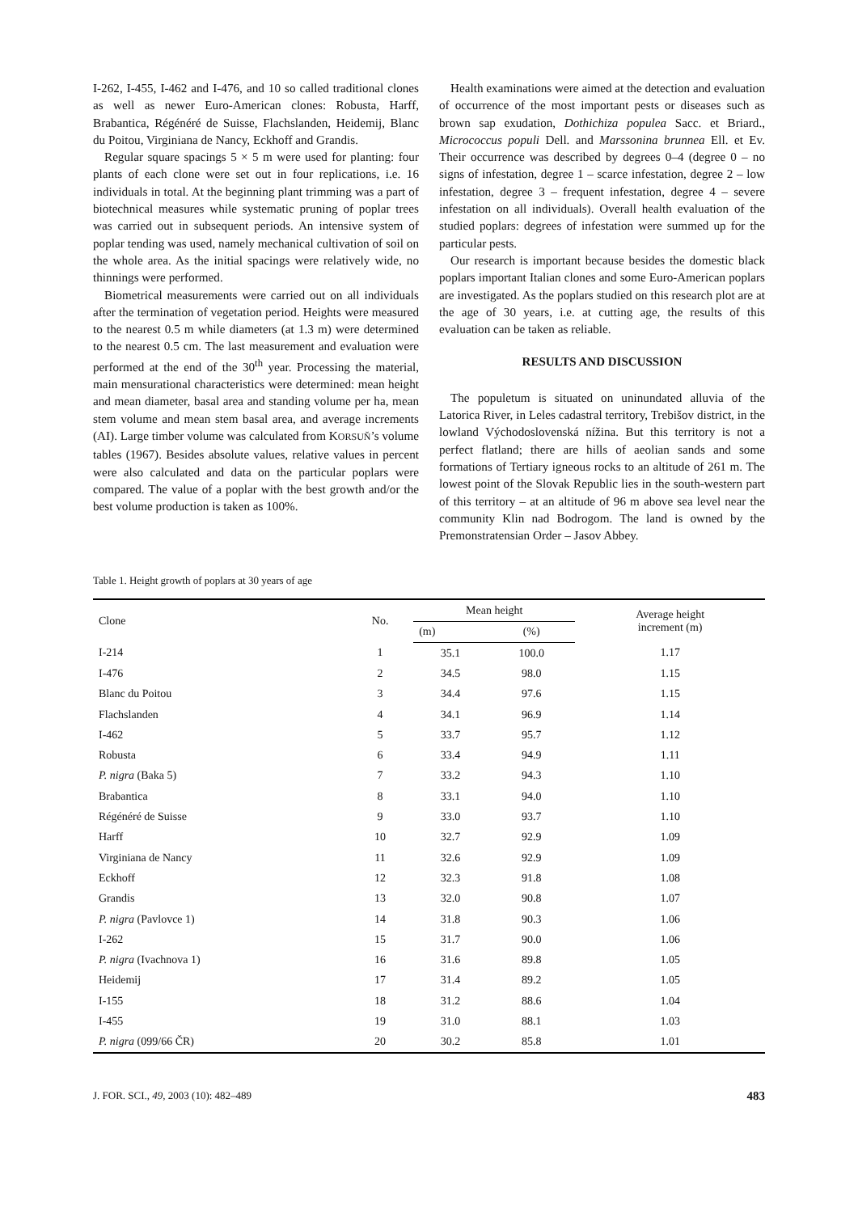I-262, I-455, I-462 and I-476, and 10 so called traditional clones as well as newer Euro-American clones: Robusta, Harff, Brabantica, Régénéré de Suisse, Flachslanden, Heidemij, Blanc du Poitou, Virginiana de Nancy, Eckhoff and Grandis.
Regular square spacings 5 × 5 m were used for planting: four plants of each clone were set out in four replications, i.e. 16 individuals in total. At the beginning plant trimming was a part of biotechnical measures while systematic pruning of poplar trees was carried out in subsequent periods. An intensive system of poplar tending was used, namely mechanical cultivation of soil on the whole area. As the initial spacings were relatively wide, no thinnings were performed.
Biometrical measurements were carried out on all individuals after the termination of vegetation period. Heights were measured to the nearest 0.5 m while diameters (at 1.3 m) were determined to the nearest 0.5 cm. The last measurement and evaluation were performed at the end of the 30<sup>th</sup> year. Processing the material, main mensurational characteristics were determined: mean height and mean diameter, basal area and standing volume per ha, mean stem volume and mean stem basal area, and average increments (AI). Large timber volume was calculated from KORSUŇ’s volume tables (1967). Besides absolute values, relative values in percent were also calculated and data on the particular poplars were compared. The value of a poplar with the best growth and/or the best volume production is taken as 100%.
Health examinations were aimed at the detection and evaluation of occurrence of the most important pests or diseases such as brown sap exudation, Dothichiza populea Sacc. et Briard., Micrococcus populi Dell. and Marssonina brunnea Ell. et Ev. Their occurrence was described by degrees 0–4 (degree 0 – no signs of infestation, degree 1 – scarce infestation, degree 2 – low infestation, degree 3 – frequent infestation, degree 4 – severe infestation on all individuals). Overall health evaluation of the studied poplars: degrees of infestation were summed up for the particular pests.
Our research is important because besides the domestic black poplars important Italian clones and some Euro-American poplars are investigated. As the poplars studied on this research plot are at the age of 30 years, i.e. at cutting age, the results of this evaluation can be taken as reliable.
RESULTS AND DISCUSSION
The populetum is situated on uninundated alluvia of the Latorica River, in Leles cadastral territory, Trebišov district, in the lowland Východoslovenská nížina. But this territory is not a perfect flatland; there are hills of aeolian sands and some formations of Tertiary igneous rocks to an altitude of 261 m. The lowest point of the Slovak Republic lies in the south-western part of this territory – at an altitude of 96 m above sea level near the community Klin nad Bodrogom. The land is owned by the Premonstratensian Order – Jasov Abbey.
Table 1. Height growth of poplars at 30 years of age
| Clone | No. | Mean height | | Average height increment (m) |
| --- | --- | --- | --- | --- |
| | | (m) | (%) | |
| I-214 | 1 | 35.1 | 100.0 | 1.17 |
| I-476 | 2 | 34.5 | 98.0 | 1.15 |
| Blanc du Poitou | 3 | 34.4 | 97.6 | 1.15 |
| Flachslanden | 4 | 34.1 | 96.9 | 1.14 |
| I-462 | 5 | 33.7 | 95.7 | 1.12 |
| Robusta | 6 | 33.4 | 94.9 | 1.11 |
| P. nigra (Baka 5) | 7 | 33.2 | 94.3 | 1.10 |
| Brabantica | 8 | 33.1 | 94.0 | 1.10 |
| Régénéré de Suisse | 9 | 33.0 | 93.7 | 1.10 |
| Harff | 10 | 32.7 | 92.9 | 1.09 |
| Virginiana de Nancy | 11 | 32.6 | 92.9 | 1.09 |
| Eckhoff | 12 | 32.3 | 91.8 | 1.08 |
| Grandis | 13 | 32.0 | 90.8 | 1.07 |
| P. nigra (Pavlovce 1) | 14 | 31.8 | 90.3 | 1.06 |
| I-262 | 15 | 31.7 | 90.0 | 1.06 |
| P. nigra (Ivachnova 1) | 16 | 31.6 | 89.8 | 1.05 |
| Heidemij | 17 | 31.4 | 89.2 | 1.05 |
| I-155 | 18 | 31.2 | 88.6 | 1.04 |
| I-455 | 19 | 31.0 | 88.1 | 1.03 |
| P. nigra (099/66 ČR) | 20 | 30.2 | 85.8 | 1.01 |
J. FOR. SCI., 49, 2003 (10): 482–489 483